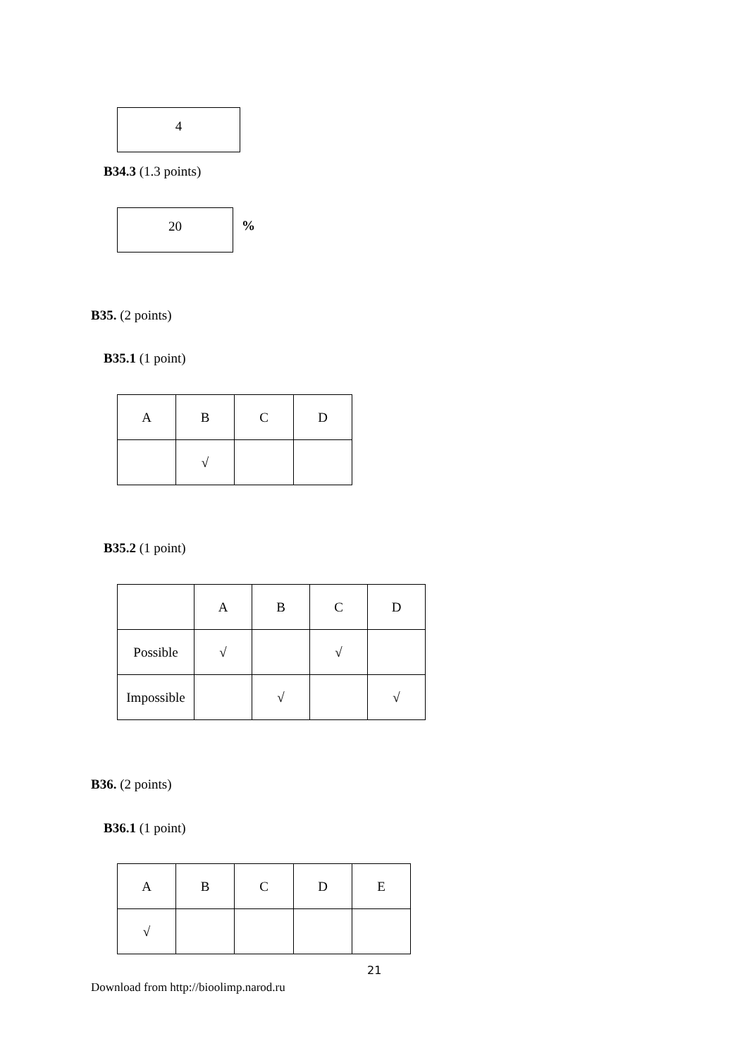4
B34.3 (1.3 points)
20
%
B35. (2 points)
B35.1 (1 point)
| A | B | C | D |
| | √ | | |
B35.2 (1 point)
| | A | B | C | D |
| Possible | √ | | √ | |
| Impossible | | √ | | √ |
B36. (2 points)
B36.1 (1 point)
| A | B | C | D | E |
| √ | | | | |
21
Download from http://bioolimp.narod.ru